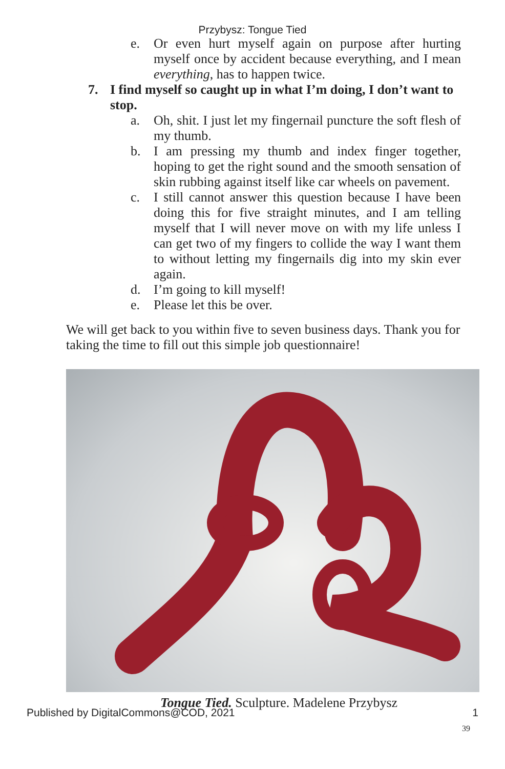Przybysz: Tongue Tied
e. Or even hurt myself again on purpose after hurting myself once by accident because everything, and I mean everything, has to happen twice.
7. I find myself so caught up in what I’m doing, I don’t want to stop.
a. Oh, shit. I just let my fingernail puncture the soft flesh of my thumb.
b. I am pressing my thumb and index finger together, hoping to get the right sound and the smooth sensation of skin rubbing against itself like car wheels on pavement.
c. I still cannot answer this question because I have been doing this for five straight minutes, and I am telling myself that I will never move on with my life unless I can get two of my fingers to collide the way I want them to without letting my fingernails dig into my skin ever again.
d. I’m going to kill myself!
e. Please let this be over.
We will get back to you within five to seven business days. Thank you for taking the time to fill out this simple job questionnaire!
Tongue Tied. Sculpture. Madelene Przybysz
39
Published by DigitalCommons@COD, 2021 1